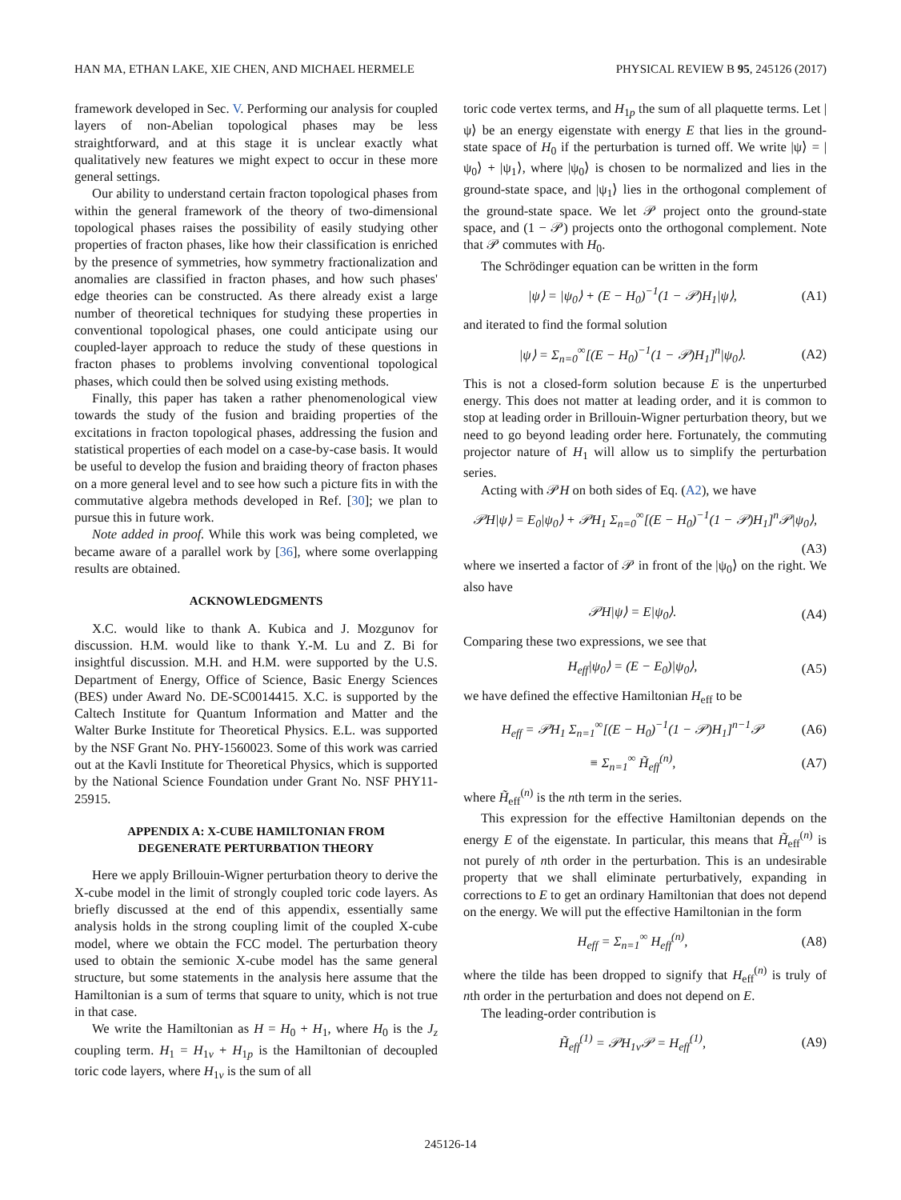HAN MA, ETHAN LAKE, XIE CHEN, AND MICHAEL HERMELE PHYSICAL REVIEW B 95, 245126 (2017)
framework developed in Sec. V. Performing our analysis for coupled layers of non-Abelian topological phases may be less straightforward, and at this stage it is unclear exactly what qualitatively new features we might expect to occur in these more general settings.
Our ability to understand certain fracton topological phases from within the general framework of the theory of two-dimensional topological phases raises the possibility of easily studying other properties of fracton phases, like how their classification is enriched by the presence of symmetries, how symmetry fractionalization and anomalies are classified in fracton phases, and how such phases' edge theories can be constructed. As there already exist a large number of theoretical techniques for studying these properties in conventional topological phases, one could anticipate using our coupled-layer approach to reduce the study of these questions in fracton phases to problems involving conventional topological phases, which could then be solved using existing methods.
Finally, this paper has taken a rather phenomenological view towards the study of the fusion and braiding properties of the excitations in fracton topological phases, addressing the fusion and statistical properties of each model on a case-by-case basis. It would be useful to develop the fusion and braiding theory of fracton phases on a more general level and to see how such a picture fits in with the commutative algebra methods developed in Ref. [30]; we plan to pursue this in future work.
Note added in proof. While this work was being completed, we became aware of a parallel work by [36], where some overlapping results are obtained.
ACKNOWLEDGMENTS
X.C. would like to thank A. Kubica and J. Mozgunov for discussion. H.M. would like to thank Y.-M. Lu and Z. Bi for insightful discussion. M.H. and H.M. were supported by the U.S. Department of Energy, Office of Science, Basic Energy Sciences (BES) under Award No. DE-SC0014415. X.C. is supported by the Caltech Institute for Quantum Information and Matter and the Walter Burke Institute for Theoretical Physics. E.L. was supported by the NSF Grant No. PHY-1560023. Some of this work was carried out at the Kavli Institute for Theoretical Physics, which is supported by the National Science Foundation under Grant No. NSF PHY11-25915.
APPENDIX A: X-CUBE HAMILTONIAN FROM
DEGENERATE PERTURBATION THEORY
Here we apply Brillouin-Wigner perturbation theory to derive the X-cube model in the limit of strongly coupled toric code layers. As briefly discussed at the end of this appendix, essentially same analysis holds in the strong coupling limit of the coupled X-cube model, where we obtain the FCC model. The perturbation theory used to obtain the semionic X-cube model has the same general structure, but some statements in the analysis here assume that the Hamiltonian is a sum of terms that square to unity, which is not true in that case.
We write the Hamiltonian as H = H<sub>0</sub> + H<sub>1</sub>, where H<sub>0</sub> is the J<sub>z</sub> coupling term. H<sub>1</sub> = H<sub>1v</sub> + H<sub>1p</sub> is the Hamiltonian of decoupled toric code layers, where H<sub>1v</sub> is the sum of all
toric code vertex terms, and H<sub>1p</sub> the sum of all plaquette terms. Let |ψ⟩ be an energy eigenstate with energy E that lies in the ground-state space of H<sub>0</sub> if the perturbation is turned off. We write |ψ⟩ = |ψ<sub>0</sub>⟩ + |ψ<sub>1</sub>⟩, where |ψ<sub>0</sub>⟩ is chosen to be normalized and lies in the ground-state space, and |ψ<sub>1</sub>⟩ lies in the orthogonal complement of the ground-state space. We let 𝒫 project onto the ground-state space, and (1 − 𝒫) projects onto the orthogonal complement. Note that 𝒫 commutes with H<sub>0</sub>.
The Schrödinger equation can be written in the form
|ψ⟩ = |ψ<sub>0</sub>⟩ + (E − H<sub>0</sub>)<sup>−1</sup>(1 − 𝒫)H<sub>1</sub>|ψ⟩, (A1)
and iterated to find the formal solution
|ψ⟩ = Σ<sub>n=0</sub><sup>∞</sup>[(E − H<sub>0</sub>)<sup>−1</sup>(1 − 𝒫)H<sub>1</sub>]<sup>n</sup>|ψ<sub>0</sub>⟩. (A2)
This is not a closed-form solution because E is the unperturbed energy. This does not matter at leading order, and it is common to stop at leading order in Brillouin-Wigner perturbation theory, but we need to go beyond leading order here. Fortunately, the commuting projector nature of H<sub>1</sub> will allow us to simplify the perturbation series.
Acting with 𝒫H on both sides of Eq. (A2), we have
𝒫H|ψ⟩ = E<sub>0</sub>|ψ<sub>0</sub>⟩ + 𝒫H<sub>1</sub> Σ<sub>n=0</sub><sup>∞</sup>[(E − H<sub>0</sub>)<sup>−1</sup>(1 − 𝒫)H<sub>1</sub>]<sup>n</sup>𝒫|ψ<sub>0</sub>⟩,
(A3)
where we inserted a factor of 𝒫 in front of the |ψ<sub>0</sub>⟩ on the right. We also have
𝒫H|ψ⟩ = E|ψ<sub>0</sub>⟩. (A4)
Comparing these two expressions, we see that
H<sub>eff</sub>|ψ<sub>0</sub>⟩ = (E − E<sub>0</sub>)|ψ<sub>0</sub>⟩, (A5)
we have defined the effective Hamiltonian H<sub>eff</sub> to be
H<sub>eff</sub> = 𝒫H<sub>1</sub> Σ<sub>n=1</sub><sup>∞</sup>[(E − H<sub>0</sub>)<sup>−1</sup>(1 − 𝒫)H<sub>1</sub>]<sup>n−1</sup>𝒫 (A6)
≡ Σ<sub>n=1</sub><sup>∞</sup> H̃<sub>eff</sub><sup>(n)</sup>, (A7)
where H̃<sub>eff</sub><sup>(n)</sup> is the nth term in the series.
This expression for the effective Hamiltonian depends on the energy E of the eigenstate. In particular, this means that H̃<sub>eff</sub><sup>(n)</sup> is not purely of nth order in the perturbation. This is an undesirable property that we shall eliminate perturbatively, expanding in corrections to E to get an ordinary Hamiltonian that does not depend on the energy. We will put the effective Hamiltonian in the form
H<sub>eff</sub> = Σ<sub>n=1</sub><sup>∞</sup> H<sub>eff</sub><sup>(n)</sup>, (A8)
where the tilde has been dropped to signify that H<sub>eff</sub><sup>(n)</sup> is truly of nth order in the perturbation and does not depend on E.
The leading-order contribution is
H̃<sub>eff</sub><sup>(1)</sup> = 𝒫H<sub>1v</sub>𝒫 = H<sub>eff</sub><sup>(1)</sup>, (A9)
245126-14